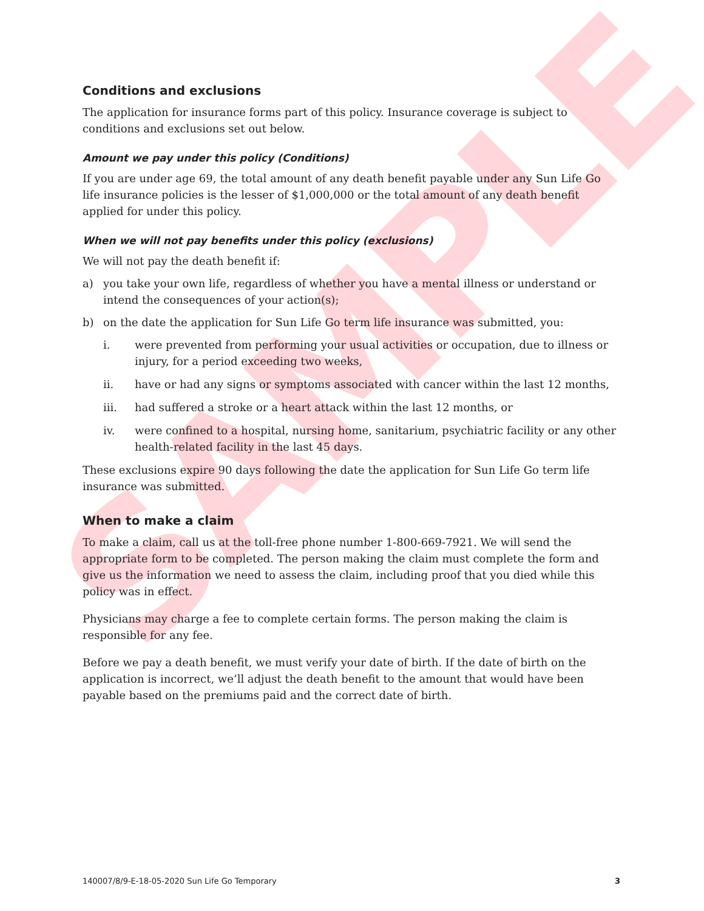SAMPLE
Conditions and exclusions
The application for insurance forms part of this policy. Insurance coverage is subject to conditions and exclusions set out below.
Amount we pay under this policy (Conditions)
If you are under age 69, the total amount of any death benefit payable under any Sun Life Go life insurance policies is the lesser of $1,000,000 or the total amount of any death benefit applied for under this policy.
When we will not pay benefits under this policy (exclusions)
We will not pay the death benefit if:
a) you take your own life, regardless of whether you have a mental illness or understand or intend the consequences of your action(s);
b) on the date the application for Sun Life Go term life insurance was submitted, you:
i. were prevented from performing your usual activities or occupation, due to illness or injury, for a period exceeding two weeks,
ii. have or had any signs or symptoms associated with cancer within the last 12 months,
iii. had suffered a stroke or a heart attack within the last 12 months, or
iv. were confined to a hospital, nursing home, sanitarium, psychiatric facility or any other health-related facility in the last 45 days.
These exclusions expire 90 days following the date the application for Sun Life Go term life insurance was submitted.
When to make a claim
To make a claim, call us at the toll-free phone number 1-800-669-7921. We will send the appropriate form to be completed. The person making the claim must complete the form and give us the information we need to assess the claim, including proof that you died while this policy was in effect.
Physicians may charge a fee to complete certain forms. The person making the claim is responsible for any fee.
Before we pay a death benefit, we must verify your date of birth. If the date of birth on the application is incorrect, we’ll adjust the death benefit to the amount that would have been payable based on the premiums paid and the correct date of birth.
140007/8/9-E-18-05-2020 Sun Life Go Temporary 3